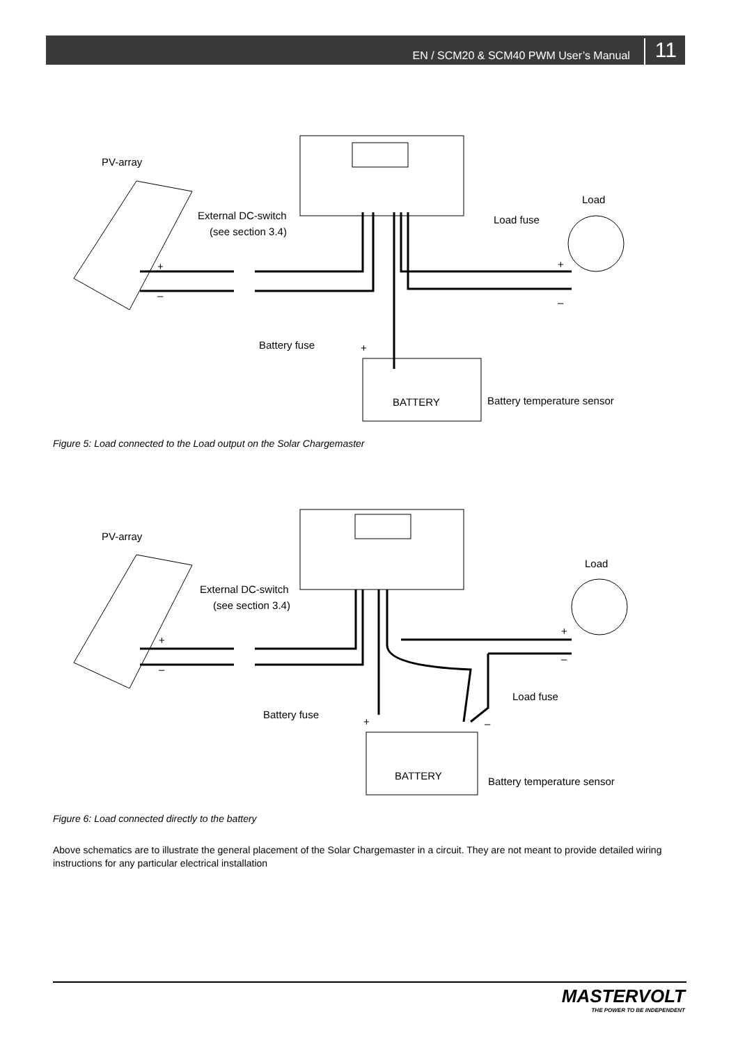EN / SCM20 & SCM40 PWM User’s Manual 11
PV-array
External DC-switch
(see section 3.4)
Load fuse
Load
Battery fuse
BATTERY
Battery temperature sensor
+
–
+
–
+
Figure 5: Load connected to the Load output on the Solar Chargemaster
PV-array
External DC-switch
(see section 3.4)
Load fuse
Load
Battery fuse
BATTERY
Battery temperature sensor
+
–
+
–
+
–
Figure 6: Load connected directly to the battery
Above schematics are to illustrate the general placement of the Solar Chargemaster in a circuit. They are not meant to provide detailed wiring instructions for any particular electrical installation
MASTERVOLT
THE POWER TO BE INDEPENDENT